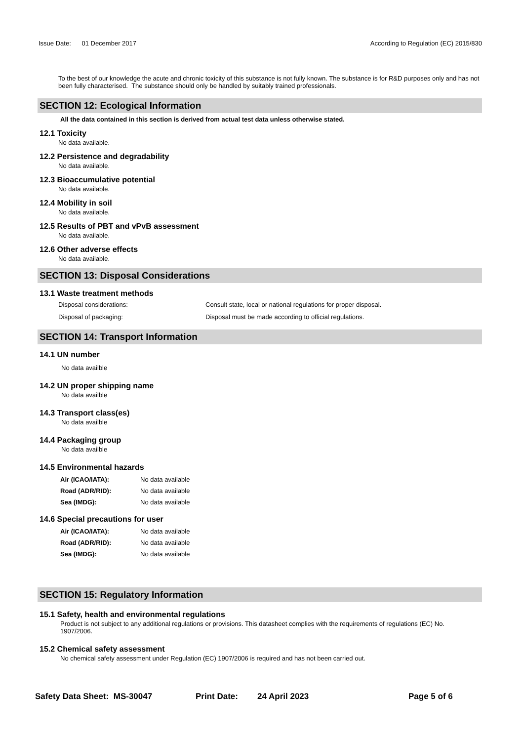Issue Date: 01 December 2017
According to Regulation (EC) 2015/830
To the best of our knowledge the acute and chronic toxicity of this substance is not fully known. The substance is for R&D purposes only and has not been fully characterised. The substance should only be handled by suitably trained professionals.
SECTION 12: Ecological Information
All the data contained in this section is derived from actual test data unless otherwise stated.
12.1 Toxicity
No data available.
12.2 Persistence and degradability
No data available.
12.3 Bioaccumulative potential
No data available.
12.4 Mobility in soil
No data available.
12.5 Results of PBT and vPvB assessment
No data available.
12.6 Other adverse effects
No data available.
SECTION 13: Disposal Considerations
13.1 Waste treatment methods
Disposal considerations: Consult state, local or national regulations for proper disposal.
Disposal of packaging: Disposal must be made according to official regulations.
SECTION 14: Transport Information
14.1 UN number
No data availble
14.2 UN proper shipping name
No data availble
14.3 Transport class(es)
No data availble
14.4 Packaging group
No data availble
14.5 Environmental hazards
Air (ICAO/IATA): No data available
Road (ADR/RID): No data available
Sea (IMDG): No data available
14.6 Special precautions for user
Air (ICAO/IATA): No data available
Road (ADR/RID): No data available
Sea (IMDG): No data available
SECTION 15: Regulatory Information
15.1 Safety, health and environmental regulations
Product is not subject to any additional regulations or provisions. This datasheet complies with the requirements of regulations (EC) No. 1907/2006.
15.2 Chemical safety assessment
No chemical safety assessment under Regulation (EC) 1907/2006 is required and has not been carried out.
Safety Data Sheet: MS-30047 Print Date: 24 April 2023 Page 5 of 6